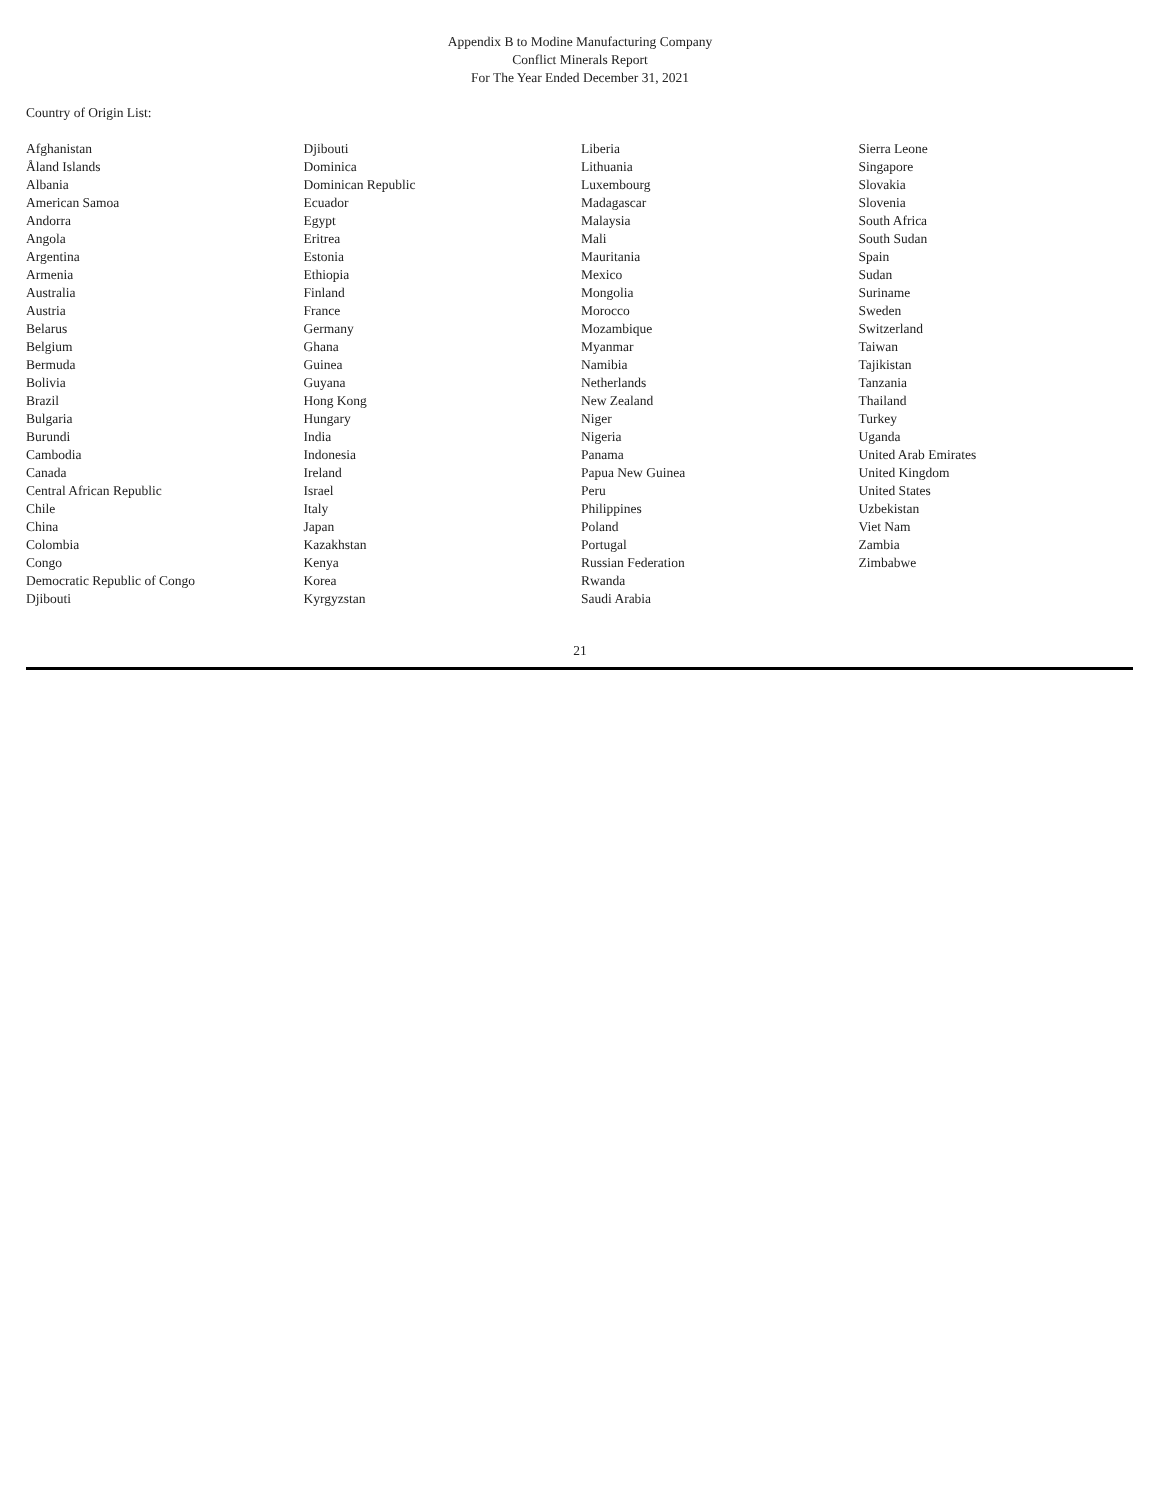Appendix B to Modine Manufacturing Company
Conflict Minerals Report
For The Year Ended December 31, 2021
Country of Origin List:
| Afghanistan | Djibouti | Liberia | Sierra Leone |
| Åland Islands | Dominica | Lithuania | Singapore |
| Albania | Dominican Republic | Luxembourg | Slovakia |
| American Samoa | Ecuador | Madagascar | Slovenia |
| Andorra | Egypt | Malaysia | South Africa |
| Angola | Eritrea | Mali | South Sudan |
| Argentina | Estonia | Mauritania | Spain |
| Armenia | Ethiopia | Mexico | Sudan |
| Australia | Finland | Mongolia | Suriname |
| Austria | France | Morocco | Sweden |
| Belarus | Germany | Mozambique | Switzerland |
| Belgium | Ghana | Myanmar | Taiwan |
| Bermuda | Guinea | Namibia | Tajikistan |
| Bolivia | Guyana | Netherlands | Tanzania |
| Brazil | Hong Kong | New Zealand | Thailand |
| Bulgaria | Hungary | Niger | Turkey |
| Burundi | India | Nigeria | Uganda |
| Cambodia | Indonesia | Panama | United Arab Emirates |
| Canada | Ireland | Papua New Guinea | United Kingdom |
| Central African Republic | Israel | Peru | United States |
| Chile | Italy | Philippines | Uzbekistan |
| China | Japan | Poland | Viet Nam |
| Colombia | Kazakhstan | Portugal | Zambia |
| Congo | Kenya | Russian Federation | Zimbabwe |
| Democratic Republic of Congo | Korea | Rwanda | |
| Djibouti | Kyrgyzstan | Saudi Arabia | |
21